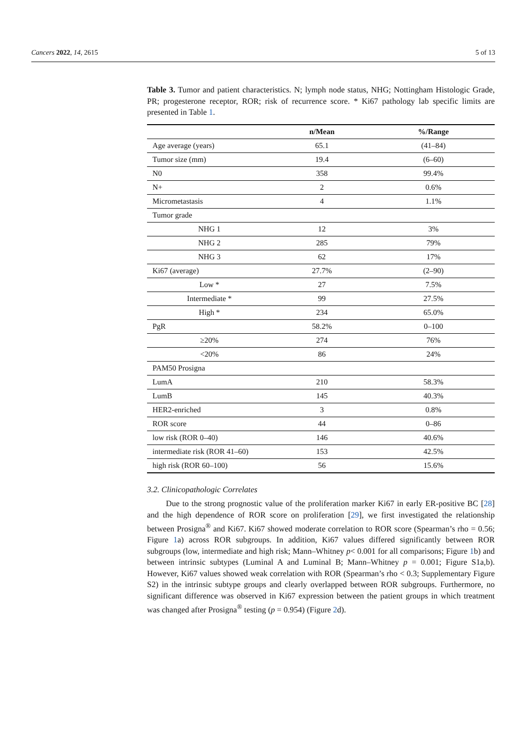Cancers 2022, 14, 2615 5 of 13
Table 3. Tumor and patient characteristics. N; lymph node status, NHG; Nottingham Histologic Grade, PR; progesterone receptor, ROR; risk of recurrence score. * Ki67 pathology lab specific limits are presented in Table 1.
| | n/Mean | %/Range |
| --- | --- | --- |
| Age average (years) | 65.1 | (41–84) |
| Tumor size (mm) | 19.4 | (6–60) |
| N0 | 358 | 99.4% |
| N+ | 2 | 0.6% |
| Micrometastasis | 4 | 1.1% |
| Tumor grade | | |
| NHG 1 | 12 | 3% |
| NHG 2 | 285 | 79% |
| NHG 3 | 62 | 17% |
| Ki67 (average) | 27.7% | (2–90) |
| Low * | 27 | 7.5% |
| Intermediate * | 99 | 27.5% |
| High * | 234 | 65.0% |
| PgR | 58.2% | 0–100 |
| ≥20% | 274 | 76% |
| <20% | 86 | 24% |
| PAM50 Prosigna | | |
| LumA | 210 | 58.3% |
| LumB | 145 | 40.3% |
| HER2-enriched | 3 | 0.8% |
| ROR score | 44 | 0–86 |
| low risk (ROR 0–40) | 146 | 40.6% |
| intermediate risk (ROR 41–60) | 153 | 42.5% |
| high risk (ROR 60–100) | 56 | 15.6% |
3.2. Clinicopathologic Correlates
Due to the strong prognostic value of the proliferation marker Ki67 in early ER-positive BC [28] and the high dependence of ROR score on proliferation [29], we first investigated the relationship between Prosigna<sup>®</sup> and Ki67. Ki67 showed moderate correlation to ROR score (Spearman’s rho = 0.56; Figure 1a) across ROR subgroups. In addition, Ki67 values differed significantly between ROR subgroups (low, intermediate and high risk; Mann–Whitney p< 0.001 for all comparisons; Figure 1b) and between intrinsic subtypes (Luminal A and Luminal B; Mann–Whitney p = 0.001; Figure S1a,b). However, Ki67 values showed weak correlation with ROR (Spearman’s rho < 0.3; Supplementary Figure S2) in the intrinsic subtype groups and clearly overlapped between ROR subgroups. Furthermore, no significant difference was observed in Ki67 expression between the patient groups in which treatment was changed after Prosigna<sup>®</sup> testing (p = 0.954) (Figure 2d).